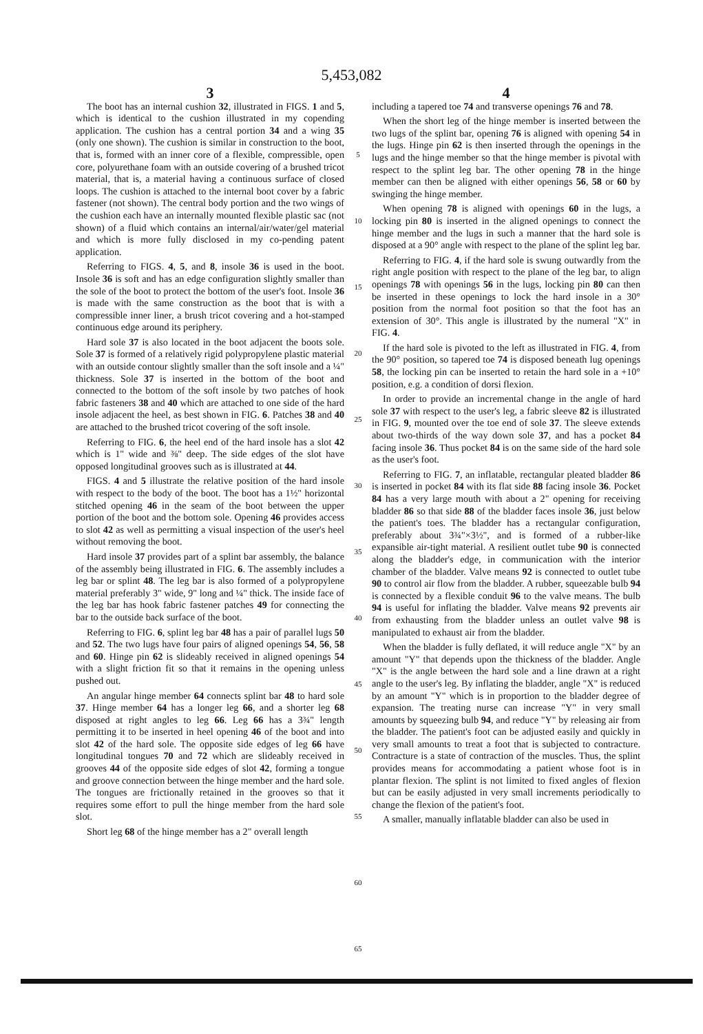5,453,082
3
The boot has an internal cushion 32, illustrated in FIGS. 1 and 5, which is identical to the cushion illustrated in my copending application. The cushion has a central portion 34 and a wing 35 (only one shown). The cushion is similar in construction to the boot, that is, formed with an inner core of a flexible, compressible, open core, polyurethane foam with an outside covering of a brushed tricot material, that is, a material having a continuous surface of closed loops. The cushion is attached to the internal boot cover by a fabric fastener (not shown). The central body portion and the two wings of the cushion each have an internally mounted flexible plastic sac (not shown) of a fluid which contains an internal/air/water/gel material and which is more fully disclosed in my co-pending patent application.
Referring to FIGS. 4, 5, and 8, insole 36 is used in the boot. Insole 36 is soft and has an edge configuration slightly smaller than the sole of the boot to protect the bottom of the user's foot. Insole 36 is made with the same construction as the boot that is with a compressible inner liner, a brush tricot covering and a hot-stamped continuous edge around its periphery.
Hard sole 37 is also located in the boot adjacent the boots sole. Sole 37 is formed of a relatively rigid polypropylene plastic material with an outside contour slightly smaller than the soft insole and a ¼" thickness. Sole 37 is inserted in the bottom of the boot and connected to the bottom of the soft insole by two patches of hook fabric fasteners 38 and 40 which are attached to one side of the hard insole adjacent the heel, as best shown in FIG. 6. Patches 38 and 40 are attached to the brushed tricot covering of the soft insole.
Referring to FIG. 6, the heel end of the hard insole has a slot 42 which is 1" wide and ⅜" deep. The side edges of the slot have opposed longitudinal grooves such as is illustrated at 44.
FIGS. 4 and 5 illustrate the relative position of the hard insole with respect to the body of the boot. The boot has a 1½" horizontal stitched opening 46 in the seam of the boot between the upper portion of the boot and the bottom sole. Opening 46 provides access to slot 42 as well as permitting a visual inspection of the user's heel without removing the boot.
Hard insole 37 provides part of a splint bar assembly, the balance of the assembly being illustrated in FIG. 6. The assembly includes a leg bar or splint 48. The leg bar is also formed of a polypropylene material preferably 3" wide, 9" long and ¼" thick. The inside face of the leg bar has hook fabric fastener patches 49 for connecting the bar to the outside back surface of the boot.
Referring to FIG. 6, splint leg bar 48 has a pair of parallel lugs 50 and 52. The two lugs have four pairs of aligned openings 54, 56, 58 and 60. Hinge pin 62 is slideably received in aligned openings 54 with a slight friction fit so that it remains in the opening unless pushed out.
An angular hinge member 64 connects splint bar 48 to hard sole 37. Hinge member 64 has a longer leg 66, and a shorter leg 68 disposed at right angles to leg 66. Leg 66 has a 3¾" length permitting it to be inserted in heel opening 46 of the boot and into slot 42 of the hard sole. The opposite side edges of leg 66 have longitudinal tongues 70 and 72 which are slideably received in grooves 44 of the opposite side edges of slot 42, forming a tongue and groove connection between the hinge member and the hard sole. The tongues are frictionally retained in the grooves so that it requires some effort to pull the hinge member from the hard sole slot.
Short leg 68 of the hinge member has a 2" overall length
5
10
15
20
25
30
35
40
45
50
55
60
65
4
including a tapered toe 74 and transverse openings 76 and 78.
When the short leg of the hinge member is inserted between the two lugs of the splint bar, opening 76 is aligned with opening 54 in the lugs. Hinge pin 62 is then inserted through the openings in the lugs and the hinge member so that the hinge member is pivotal with respect to the splint leg bar. The other opening 78 in the hinge member can then be aligned with either openings 56, 58 or 60 by swinging the hinge member.
When opening 78 is aligned with openings 60 in the lugs, a locking pin 80 is inserted in the aligned openings to connect the hinge member and the lugs in such a manner that the hard sole is disposed at a 90° angle with respect to the plane of the splint leg bar.
Referring to FIG. 4, if the hard sole is swung outwardly from the right angle position with respect to the plane of the leg bar, to align openings 78 with openings 56 in the lugs, locking pin 80 can then be inserted in these openings to lock the hard insole in a 30° position from the normal foot position so that the foot has an extension of 30°. This angle is illustrated by the numeral "X" in FIG. 4.
If the hard sole is pivoted to the left as illustrated in FIG. 4, from the 90° position, so tapered toe 74 is disposed beneath lug openings 58, the locking pin can be inserted to retain the hard sole in a +10° position, e.g. a condition of dorsi flexion.
In order to provide an incremental change in the angle of hard sole 37 with respect to the user's leg, a fabric sleeve 82 is illustrated in FIG. 9, mounted over the toe end of sole 37. The sleeve extends about two-thirds of the way down sole 37, and has a pocket 84 facing insole 36. Thus pocket 84 is on the same side of the hard sole as the user's foot.
Referring to FIG. 7, an inflatable, rectangular pleated bladder 86 is inserted in pocket 84 with its flat side 88 facing insole 36. Pocket 84 has a very large mouth with about a 2" opening for receiving bladder 86 so that side 88 of the bladder faces insole 36, just below the patient's toes. The bladder has a rectangular configuration, preferably about 3¾"×3½", and is formed of a rubber-like expansible air-tight material. A resilient outlet tube 90 is connected along the bladder's edge, in communication with the interior chamber of the bladder. Valve means 92 is connected to outlet tube 90 to control air flow from the bladder. A rubber, squeezable bulb 94 is connected by a flexible conduit 96 to the valve means. The bulb 94 is useful for inflating the bladder. Valve means 92 prevents air from exhausting from the bladder unless an outlet valve 98 is manipulated to exhaust air from the bladder.
When the bladder is fully deflated, it will reduce angle "X" by an amount "Y" that depends upon the thickness of the bladder. Angle "X" is the angle between the hard sole and a line drawn at a right angle to the user's leg. By inflating the bladder, angle "X" is reduced by an amount "Y" which is in proportion to the bladder degree of expansion. The treating nurse can increase "Y" in very small amounts by squeezing bulb 94, and reduce "Y" by releasing air from the bladder. The patient's foot can be adjusted easily and quickly in very small amounts to treat a foot that is subjected to contracture. Contracture is a state of contraction of the muscles. Thus, the splint provides means for accommodating a patient whose foot is in plantar flexion. The splint is not limited to fixed angles of flexion but can be easily adjusted in very small increments periodically to change the flexion of the patient's foot.
A smaller, manually inflatable bladder can also be used in